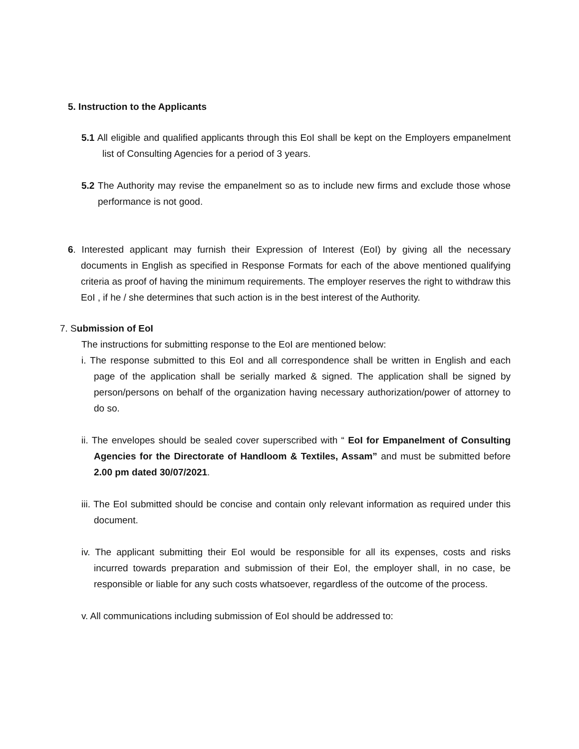5. Instruction to the Applicants
5.1 All eligible and qualified applicants through this EoI shall be kept on the Employers empanelment list of Consulting Agencies for a period of 3 years.
5.2 The Authority may revise the empanelment so as to include new firms and exclude those whose performance is not good.
6. Interested applicant may furnish their Expression of Interest (EoI) by giving all the necessary documents in English as specified in Response Formats for each of the above mentioned qualifying criteria as proof of having the minimum requirements. The employer reserves the right to withdraw this EoI , if he / she determines that such action is in the best interest of the Authority.
7. Submission of EoI
The instructions for submitting response to the EoI are mentioned below:
i. The response submitted to this EoI and all correspondence shall be written in English and each page of the application shall be serially marked & signed. The application shall be signed by person/persons on behalf of the organization having necessary authorization/power of attorney to do so.
ii. The envelopes should be sealed cover superscribed with “ EoI for Empanelment of Consulting Agencies for the Directorate of Handloom & Textiles, Assam” and must be submitted before 2.00 pm dated 30/07/2021.
iii. The EoI submitted should be concise and contain only relevant information as required under this document.
iv. The applicant submitting their EoI would be responsible for all its expenses, costs and risks incurred towards preparation and submission of their EoI, the employer shall, in no case, be responsible or liable for any such costs whatsoever, regardless of the outcome of the process.
v. All communications including submission of EoI should be addressed to: